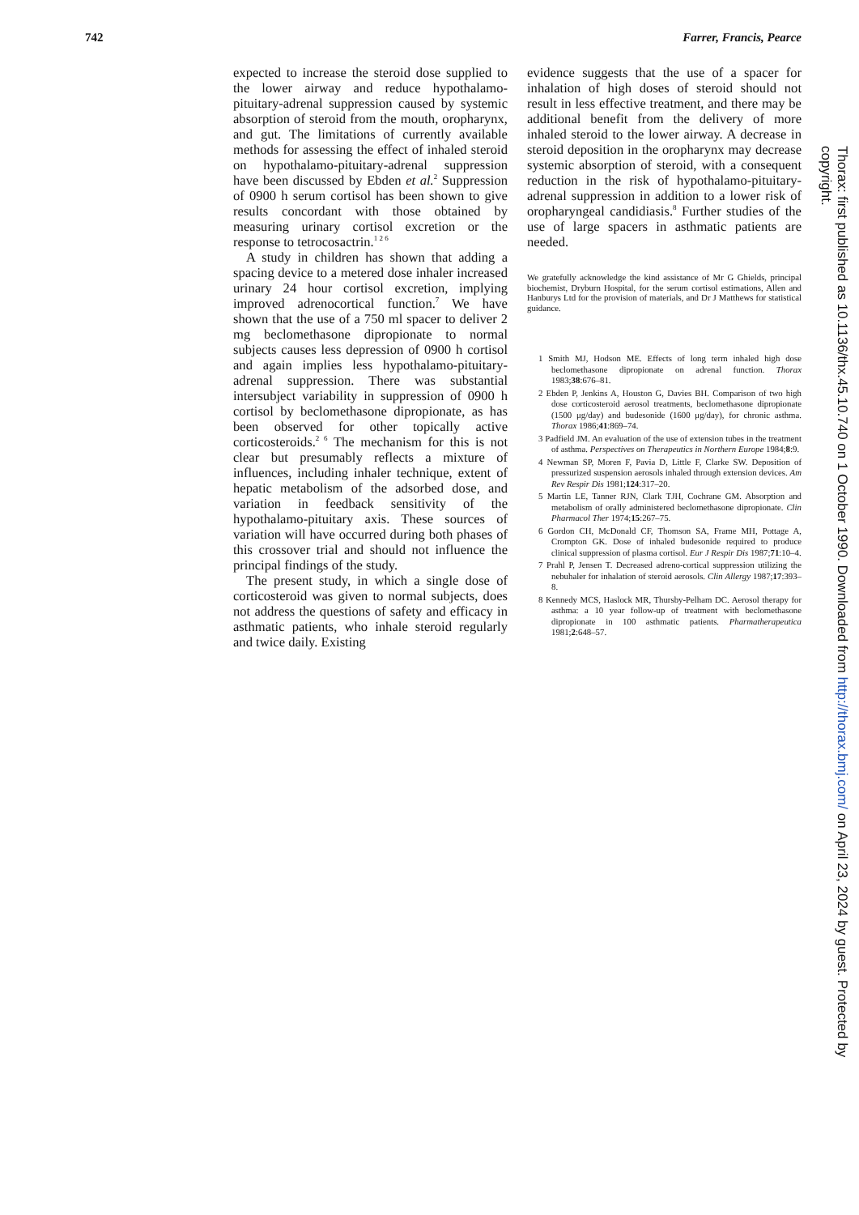742 Farrer, Francis, Pearce
expected to increase the steroid dose supplied to the lower airway and reduce hypothalamo-pituitary-adrenal suppression caused by systemic absorption of steroid from the mouth, oropharynx, and gut. The limitations of currently available methods for assessing the effect of inhaled steroid on hypothalamo-pituitary-adrenal suppression have been discussed by Ebden et al.<sup>2</sup> Suppression of 0900 h serum cortisol has been shown to give results concordant with those obtained by measuring urinary cortisol excretion or the response to tetrocosactrin.<sup>1 2 6</sup>
A study in children has shown that adding a spacing device to a metered dose inhaler increased urinary 24 hour cortisol excretion, implying improved adrenocortical function.<sup>7</sup> We have shown that the use of a 750 ml spacer to deliver 2 mg beclomethasone dipropionate to normal subjects causes less depression of 0900 h cortisol and again implies less hypothalamo-pituitary-adrenal suppression. There was substantial intersubject variability in suppression of 0900 h cortisol by beclomethasone dipropionate, as has been observed for other topically active corticosteroids.<sup>2 6</sup> The mechanism for this is not clear but presumably reflects a mixture of influences, including inhaler technique, extent of hepatic metabolism of the adsorbed dose, and variation in feedback sensitivity of the hypothalamo-pituitary axis. These sources of variation will have occurred during both phases of this crossover trial and should not influence the principal findings of the study.
The present study, in which a single dose of corticosteroid was given to normal subjects, does not address the questions of safety and efficacy in asthmatic patients, who inhale steroid regularly and twice daily. Existing
evidence suggests that the use of a spacer for inhalation of high doses of steroid should not result in less effective treatment, and there may be additional benefit from the delivery of more inhaled steroid to the lower airway. A decrease in steroid deposition in the oropharynx may decrease systemic absorption of steroid, with a consequent reduction in the risk of hypothalamo-pituitary-adrenal suppression in addition to a lower risk of oropharyngeal candidiasis.<sup>8</sup> Further studies of the use of large spacers in asthmatic patients are needed.
We gratefully acknowledge the kind assistance of Mr G Ghields, principal biochemist, Dryburn Hospital, for the serum cortisol estimations, Allen and Hanburys Ltd for the provision of materials, and Dr J Matthews for statistical guidance.
1 Smith MJ, Hodson ME. Effects of long term inhaled high dose beclomethasone dipropionate on adrenal function. Thorax 1983;38:676–81.
2 Ebden P, Jenkins A, Houston G, Davies BH. Comparison of two high dose corticosteroid aerosol treatments, beclomethasone dipropionate (1500 μg/day) and budesonide (1600 μg/day), for chronic asthma. Thorax 1986;41:869–74.
3 Padfield JM. An evaluation of the use of extension tubes in the treatment of asthma. Perspectives on Therapeutics in Northern Europe 1984;8:9.
4 Newman SP, Moren F, Pavia D, Little F, Clarke SW. Deposition of pressurized suspension aerosols inhaled through extension devices. Am Rev Respir Dis 1981;124:317–20.
5 Martin LE, Tanner RJN, Clark TJH, Cochrane GM. Absorption and metabolism of orally administered beclomethasone dipropionate. Clin Pharmacol Ther 1974;15:267–75.
6 Gordon CH, McDonald CF, Thomson SA, Frame MH, Pottage A, Crompton GK. Dose of inhaled budesonide required to produce clinical suppression of plasma cortisol. Eur J Respir Dis 1987;71:10–4.
7 Prahl P, Jensen T. Decreased adreno-cortical suppression utilizing the nebuhaler for inhalation of steroid aerosols. Clin Allergy 1987;17:393–8.
8 Kennedy MCS, Haslock MR, Thursby-Pelham DC. Aerosol therapy for asthma: a 10 year follow-up of treatment with beclomethasone dipropionate in 100 asthmatic patients. Pharmatherapeutica 1981;2:648–57.
Thorax: first published as 10.1136/thx.45.10.740 on 1 October 1990. Downloaded from http://thorax.bmj.com/ on April 23, 2024 by guest. Protected by copyright.